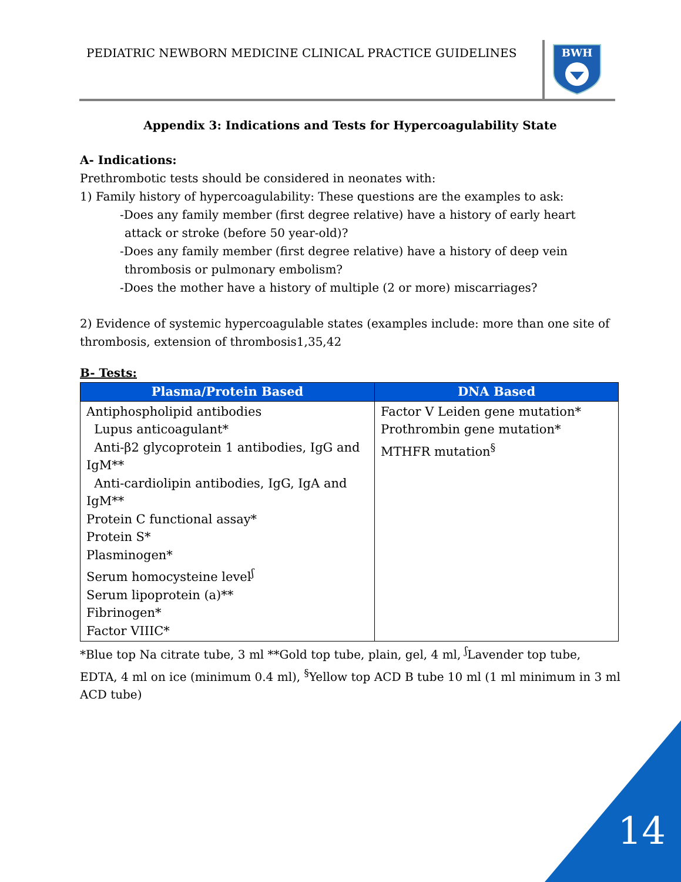PEDIATRIC NEWBORN MEDICINE CLINICAL PRACTICE GUIDELINES
BWH
Appendix 3: Indications and Tests for Hypercoagulability State
A- Indications:
Prethrombotic tests should be considered in neonates with:
1) Family history of hypercoagulability: These questions are the examples to ask:
-Does any family member (first degree relative) have a history of early heart
attack or stroke (before 50 year-old)?
-Does any family member (first degree relative) have a history of deep vein
thrombosis or pulmonary embolism?
-Does the mother have a history of multiple (2 or more) miscarriages?
2) Evidence of systemic hypercoagulable states (examples include: more than one site of thrombosis, extension of thrombosis1,35,42
B- Tests:
| Plasma/Protein Based | DNA Based |
| --- | --- |
| Antiphospholipid antibodies Lupus anticoagulant* Anti-β2 glycoprotein 1 antibodies, IgG and IgM** Anti-cardiolipin antibodies, IgG, IgA and IgM** Protein C functional assay* Protein S* Plasminogen* Serum homocysteine level<sup>ʃ</sup> Serum lipoprotein (a)** Fibrinogen* Factor VIIIC* | Factor V Leiden gene mutation* Prothrombin gene mutation* MTHFR mutation<sup>§</sup> |
*Blue top Na citrate tube, 3 ml **Gold top tube, plain, gel, 4 ml, <sup>ʃ</sup>Lavender top tube, EDTA, 4 ml on ice (minimum 0.4 ml), <sup>§</sup>Yellow top ACD B tube 10 ml (1 ml minimum in 3 ml ACD tube)
14